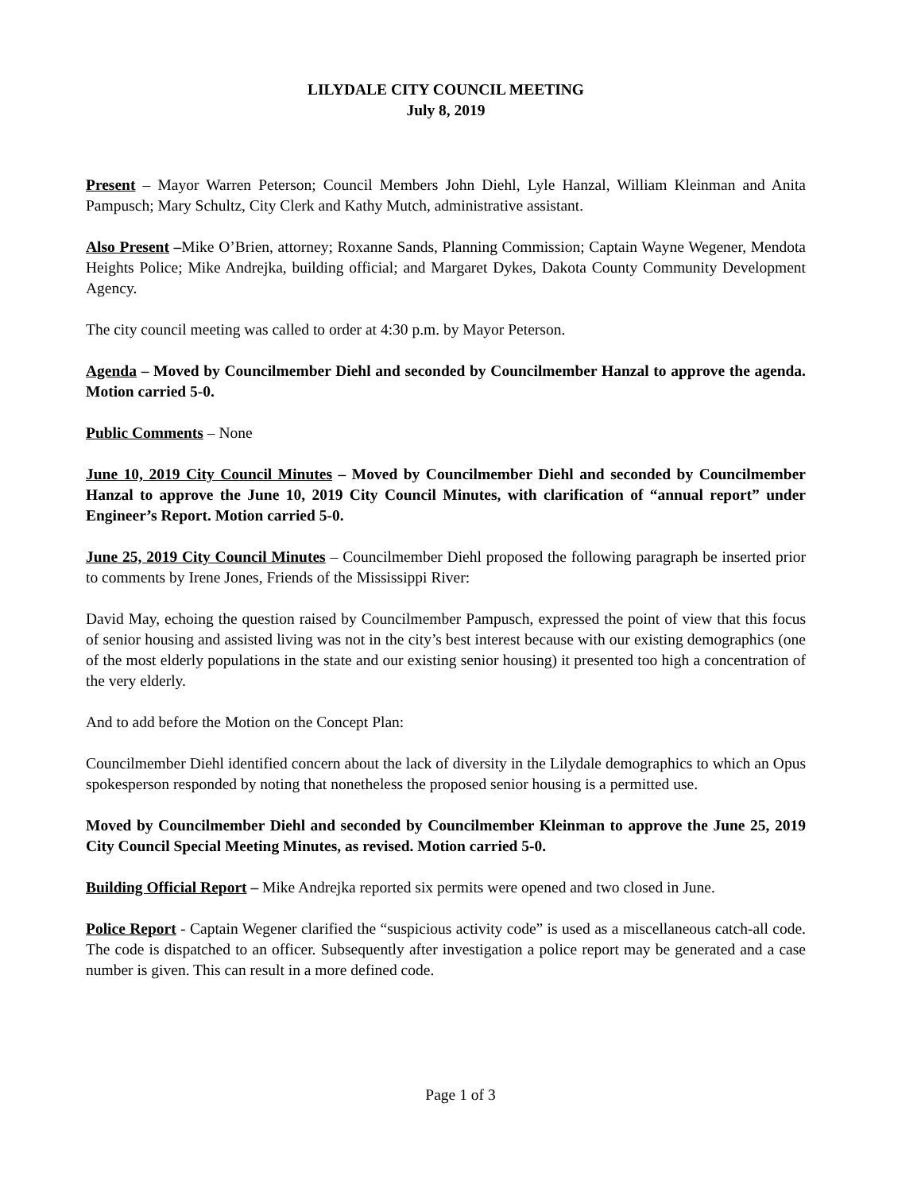LILYDALE CITY COUNCIL MEETING
July 8, 2019
Present – Mayor Warren Peterson; Council Members John Diehl, Lyle Hanzal, William Kleinman and Anita Pampusch; Mary Schultz, City Clerk and Kathy Mutch, administrative assistant.
Also Present –Mike O’Brien, attorney; Roxanne Sands, Planning Commission; Captain Wayne Wegener, Mendota Heights Police; Mike Andrejka, building official; and Margaret Dykes, Dakota County Community Development Agency.
The city council meeting was called to order at 4:30 p.m. by Mayor Peterson.
Agenda – Moved by Councilmember Diehl and seconded by Councilmember Hanzal to approve the agenda. Motion carried 5-0.
Public Comments – None
June 10, 2019 City Council Minutes – Moved by Councilmember Diehl and seconded by Councilmember Hanzal to approve the June 10, 2019 City Council Minutes, with clarification of “annual report” under Engineer’s Report. Motion carried 5-0.
June 25, 2019 City Council Minutes – Councilmember Diehl proposed the following paragraph be inserted prior to comments by Irene Jones, Friends of the Mississippi River:
David May, echoing the question raised by Councilmember Pampusch, expressed the point of view that this focus of senior housing and assisted living was not in the city’s best interest because with our existing demographics (one of the most elderly populations in the state and our existing senior housing) it presented too high a concentration of the very elderly.
And to add before the Motion on the Concept Plan:
Councilmember Diehl identified concern about the lack of diversity in the Lilydale demographics to which an Opus spokesperson responded by noting that nonetheless the proposed senior housing is a permitted use.
Moved by Councilmember Diehl and seconded by Councilmember Kleinman to approve the June 25, 2019 City Council Special Meeting Minutes, as revised. Motion carried 5-0.
Building Official Report – Mike Andrejka reported six permits were opened and two closed in June.
Police Report - Captain Wegener clarified the “suspicious activity code” is used as a miscellaneous catch-all code. The code is dispatched to an officer. Subsequently after investigation a police report may be generated and a case number is given. This can result in a more defined code.
Page 1 of 3